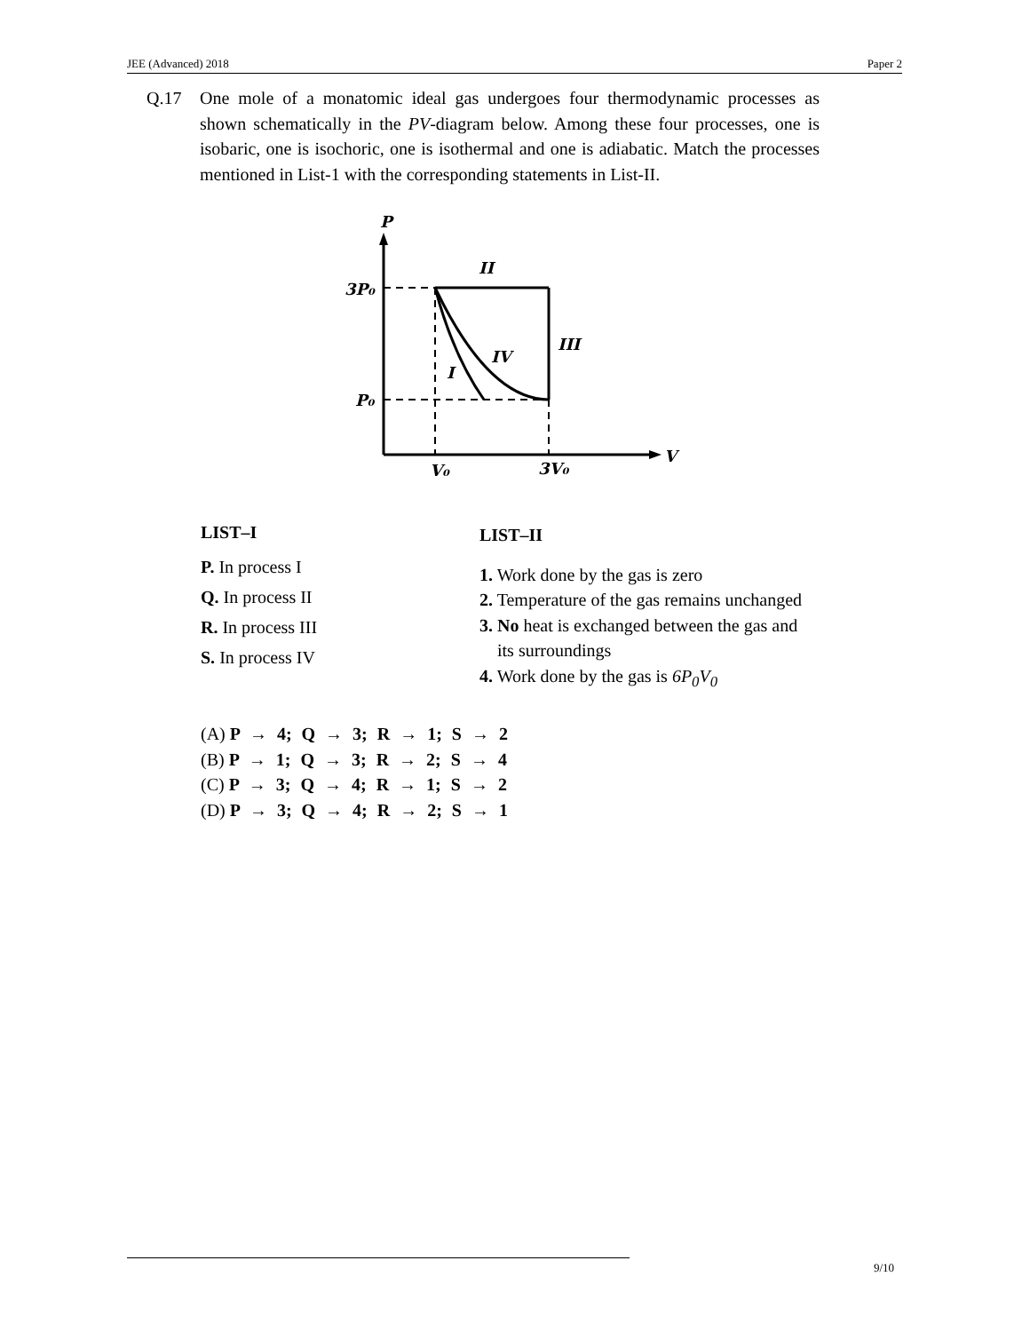JEE (Advanced) 2018 Paper 2
Q.17 One mole of a monatomic ideal gas undergoes four thermodynamic processes as shown schematically in the PV-diagram below. Among these four processes, one is isobaric, one is isochoric, one is isothermal and one is adiabatic. Match the processes mentioned in List-1 with the corresponding statements in List-II.
P
3P₀
P₀
V
V₀
3V₀
II
III
IV
I
LIST–I
P. In process I
Q. In process II
R. In process III
S. In process IV
LIST–II
1. Work done by the gas is zero
2. Temperature of the gas remains unchanged
3. No heat is exchanged between the gas and
its surroundings
4. Work done by the gas is 6P<sub>0</sub>V<sub>0</sub>
(A) P → 4; Q → 3; R → 1; S → 2
(B) P → 1; Q → 3; R → 2; S → 4
(C) P → 3; Q → 4; R → 1; S → 2
(D) P → 3; Q → 4; R → 2; S → 1
9/10